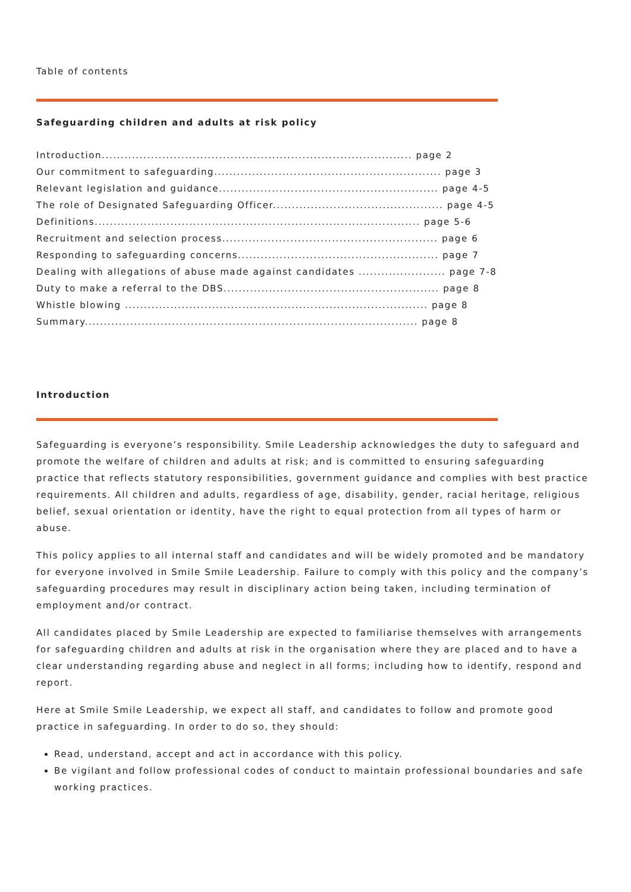Table of contents
Safeguarding children and adults at risk policy
Introduction.................................................................................. page 2
Our commitment to safeguarding............................................................ page 3
Relevant legislation and guidance.......................................................... page 4-5
The role of Designated Safeguarding Officer............................................. page 4-5
Definitions...................................................................................... page 5-6
Recruitment and selection process......................................................... page 6
Responding to safeguarding concerns..................................................... page 7
Dealing with allegations of abuse made against candidates ....................... page 7-8
Duty to make a referral to the DBS......................................................... page 8
Whistle blowing ................................................................................ page 8
Summary........................................................................................ page 8
Introduction
Safeguarding is everyone’s responsibility. Smile Leadership acknowledges the duty to safeguard and promote the welfare of children and adults at risk; and is committed to ensuring safeguarding practice that reflects statutory responsibilities, government guidance and complies with best practice requirements. All children and adults, regardless of age, disability, gender, racial heritage, religious belief, sexual orientation or identity, have the right to equal protection from all types of harm or abuse.
This policy applies to all internal staff and candidates and will be widely promoted and be mandatory for everyone involved in Smile Smile Leadership. Failure to comply with this policy and the company’s safeguarding procedures may result in disciplinary action being taken, including termination of employment and/or contract.
All candidates placed by Smile Leadership are expected to familiarise themselves with arrangements for safeguarding children and adults at risk in the organisation where they are placed and to have a clear understanding regarding abuse and neglect in all forms; including how to identify, respond and report.
Here at Smile Smile Leadership, we expect all staff, and candidates to follow and promote good practice in safeguarding. In order to do so, they should:
Read, understand, accept and act in accordance with this policy.
Be vigilant and follow professional codes of conduct to maintain professional boundaries and safe working practices.